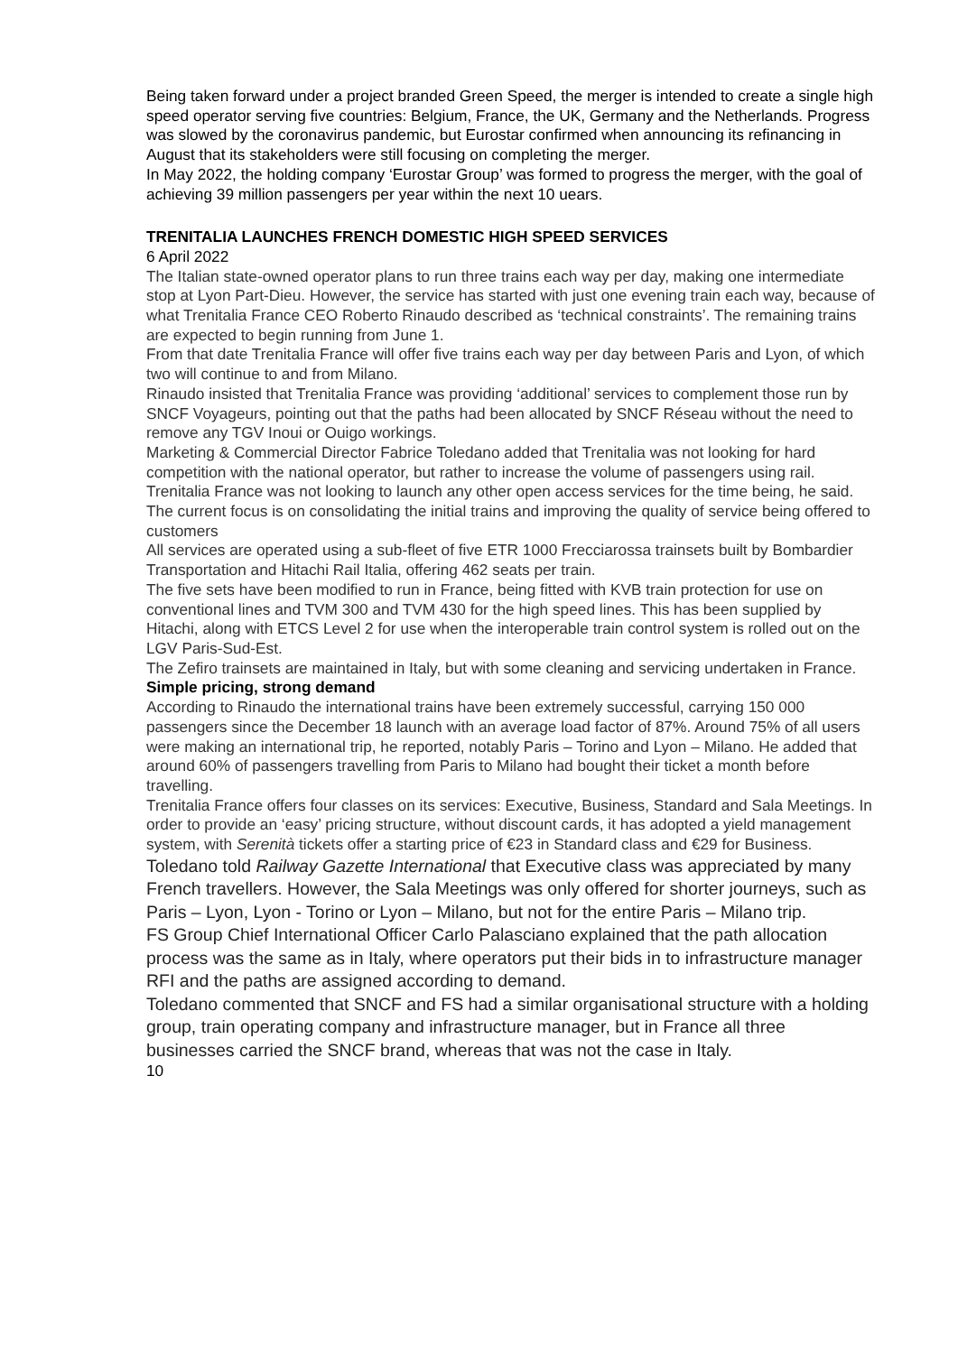Being taken forward under a project branded Green Speed, the merger is intended to create a single high speed operator serving five countries: Belgium, France, the UK, Germany and the Netherlands. Progress was slowed by the coronavirus pandemic, but Eurostar confirmed when announcing its refinancing in August that its stakeholders were still focusing on completing the merger.
In May 2022, the holding company ‘Eurostar Group’ was formed to progress the merger, with the goal of achieving 39 million passengers per year within the next 10 uears.
TRENITALIA LAUNCHES FRENCH DOMESTIC HIGH SPEED SERVICES
6 April 2022
The Italian state-owned operator plans to run three trains each way per day, making one intermediate stop at Lyon Part-Dieu. However, the service has started with just one evening train each way, because of what Trenitalia France CEO Roberto Rinaudo described as ‘technical constraints’. The remaining trains are expected to begin running from June 1.
From that date Trenitalia France will offer five trains each way per day between Paris and Lyon, of which two will continue to and from Milano.
Rinaudo insisted that Trenitalia France was providing ‘additional’ services to complement those run by SNCF Voyageurs, pointing out that the paths had been allocated by SNCF Réseau without the need to remove any TGV Inoui or Ouigo workings.
Marketing & Commercial Director Fabrice Toledano added that Trenitalia was not looking for hard competition with the national operator, but rather to increase the volume of passengers using rail. Trenitalia France was not looking to launch any other open access services for the time being, he said. The current focus is on consolidating the initial trains and improving the quality of service being offered to customers
All services are operated using a sub-fleet of five ETR 1000 Frecciarossa trainsets built by Bombardier Transportation and Hitachi Rail Italia, offering 462 seats per train.
The five sets have been modified to run in France, being fitted with KVB train protection for use on conventional lines and TVM 300 and TVM 430 for the high speed lines. This has been supplied by Hitachi, along with ETCS Level 2 for use when the interoperable train control system is rolled out on the LGV Paris-Sud-Est.
The Zefiro trainsets are maintained in Italy, but with some cleaning and servicing undertaken in France.
Simple pricing, strong demand
According to Rinaudo the international trains have been extremely successful, carrying 150 000 passengers since the December 18 launch with an average load factor of 87%. Around 75% of all users were making an international trip, he reported, notably Paris – Torino and Lyon – Milano. He added that around 60% of passengers travelling from Paris to Milano had bought their ticket a month before travelling.
Trenitalia France offers four classes on its services: Executive, Business, Standard and Sala Meetings. In order to provide an ‘easy’ pricing structure, without discount cards, it has adopted a yield management system, with Serenità tickets offer a starting price of €23 in Standard class and €29 for Business.
Toledano told Railway Gazette International that Executive class was appreciated by many French travellers. However, the Sala Meetings was only offered for shorter journeys, such as Paris – Lyon, Lyon - Torino or Lyon – Milano, but not for the entire Paris – Milano trip.
FS Group Chief International Officer Carlo Palasciano explained that the path allocation process was the same as in Italy, where operators put their bids in to infrastructure manager RFI and the paths are assigned according to demand.
Toledano commented that SNCF and FS had a similar organisational structure with a holding group, train operating company and infrastructure manager, but in France all three businesses carried the SNCF brand, whereas that was not the case in Italy.
10